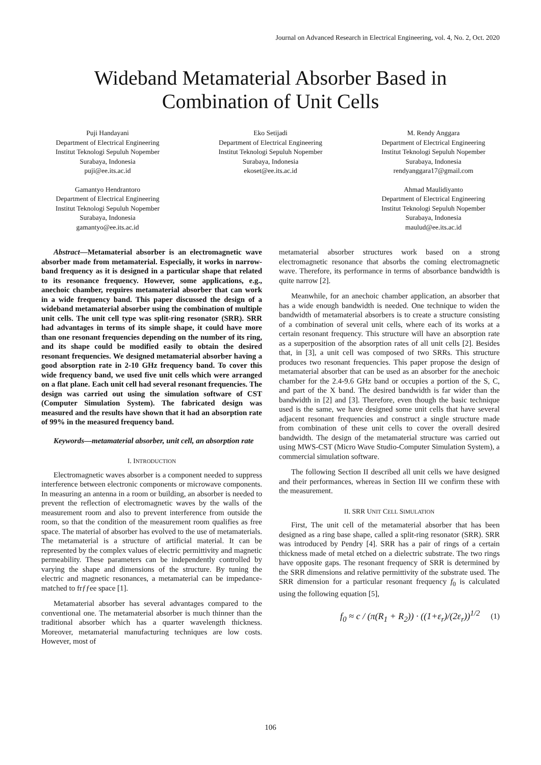Journal on Advanced Research in Electrical Engineering, vol. 4, No. 2, Oct. 2020
Wideband Metamaterial Absorber Based in
Combination of Unit Cells
Puji Handayani
Department of Electrical Engineering
Institut Teknologi Sepuluh Nopember
Surabaya, Indonesia
puji@ee.its.ac.id
Eko Setijadi
Department of Electrical Engineering
Institut Teknologi Sepuluh Nopember
Surabaya, Indonesia
ekoset@ee.its.ac.id
M. Rendy Anggara
Department of Electrical Engineering
Institut Teknologi Sepuluh Nopember
Surabaya, Indonesia
rendyanggara17@gmail.com
Gamantyo Hendrantoro
Department of Electrical Engineering
Institut Teknologi Sepuluh Nopember
Surabaya, Indonesia
gamantyo@ee.its.ac.id
Ahmad Maulidiyanto
Department of Electrical Engineering
Institut Teknologi Sepuluh Nopember
Surabaya, Indonesia
maulud@ee.its.ac.id
Abstract—Metamaterial absorber is an electromagnetic wave absorber made from metamaterial. Especially, it works in narrow-band frequency as it is designed in a particular shape that related to its resonance frequency. However, some applications, e.g., anechoic chamber, requires metamaterial absorber that can work in a wide frequency band. This paper discussed the design of a wideband metamaterial absorber using the combination of multiple unit cells. The unit cell type was split-ring resonator (SRR). SRR had advantages in terms of its simple shape, it could have more than one resonant frequencies depending on the number of its ring, and its shape could be modified easily to obtain the desired resonant frequencies. We designed metamaterial absorber having a good absorption rate in 2-10 GHz frequency band. To cover this wide frequency band, we used five unit cells which were arranged on a flat plane. Each unit cell had several resonant frequencies. The design was carried out using the simulation software of CST (Computer Simulation System). The fabricated design was measured and the results have shown that it had an absorption rate of 99% in the measured frequency band.
Keywords—metamaterial absorber, unit cell, an absorption rate
I. INTRODUCTION
Electromagnetic waves absorber is a component needed to suppress interference between electronic components or microwave components. In measuring an antenna in a room or building, an absorber is needed to prevent the reflection of electromagnetic waves by the walls of the measurement room and also to prevent interference from outside the room, so that the condition of the measurement room qualifies as free space. The material of absorber has evolved to the use of metamaterials. The metamaterial is a structure of artificial material. It can be represented by the complex values of electric permittivity and magnetic permeability. These parameters can be independently controlled by varying the shape and dimensions of the structure. By tuning the electric and magnetic resonances, a metamaterial can be impedance-matched to frƒƒee space [1].
Metamaterial absorber has several advantages compared to the conventional one. The metamaterial absorber is much thinner than the traditional absorber which has a quarter wavelength thickness. Moreover, metamaterial manufacturing techniques are low costs. However, most of
metamaterial absorber structures work based on a strong electromagnetic resonance that absorbs the coming electromagnetic wave. Therefore, its performance in terms of absorbance bandwidth is quite narrow [2].
Meanwhile, for an anechoic chamber application, an absorber that has a wide enough bandwidth is needed. One technique to widen the bandwidth of metamaterial absorbers is to create a structure consisting of a combination of several unit cells, where each of its works at a certain resonant frequency. This structure will have an absorption rate as a superposition of the absorption rates of all unit cells [2]. Besides that, in [3], a unit cell was composed of two SRRs. This structure produces two resonant frequencies. This paper propose the design of metamaterial absorber that can be used as an absorber for the anechoic chamber for the 2.4-9.6 GHz band or occupies a portion of the S, C, and part of the X band. The desired bandwidth is far wider than the bandwidth in [2] and [3]. Therefore, even though the basic technique used is the same, we have designed some unit cells that have several adjacent resonant frequencies and construct a single structure made from combination of these unit cells to cover the overall desired bandwidth. The design of the metamaterial structure was carried out using MWS-CST (Micro Wave Studio-Computer Simulation System), a commercial simulation software.
The following Section II described all unit cells we have designed and their performances, whereas in Section III we confirm these with the measurement.
II. SRR UNIT CELL SIMULATION
First, The unit cell of the metamaterial absorber that has been designed as a ring base shape, called a split-ring resonator (SRR). SRR was introduced by Pendry [4]. SRR has a pair of rings of a certain thickness made of metal etched on a dielectric substrate. The two rings have opposite gaps. The resonant frequency of SRR is determined by the SRR dimensions and relative permittivity of the substrate used. The SRR dimension for a particular resonant frequency f<sub>0</sub> is calculated using the following equation [5],
f<sub>0</sub> ≈ c / (π(R<sub>1</sub> + R<sub>2</sub>)) · ((1+ε<sub>r</sub>)/(2ε<sub>r</sub>))<sup>1/2</sup> (1)
106